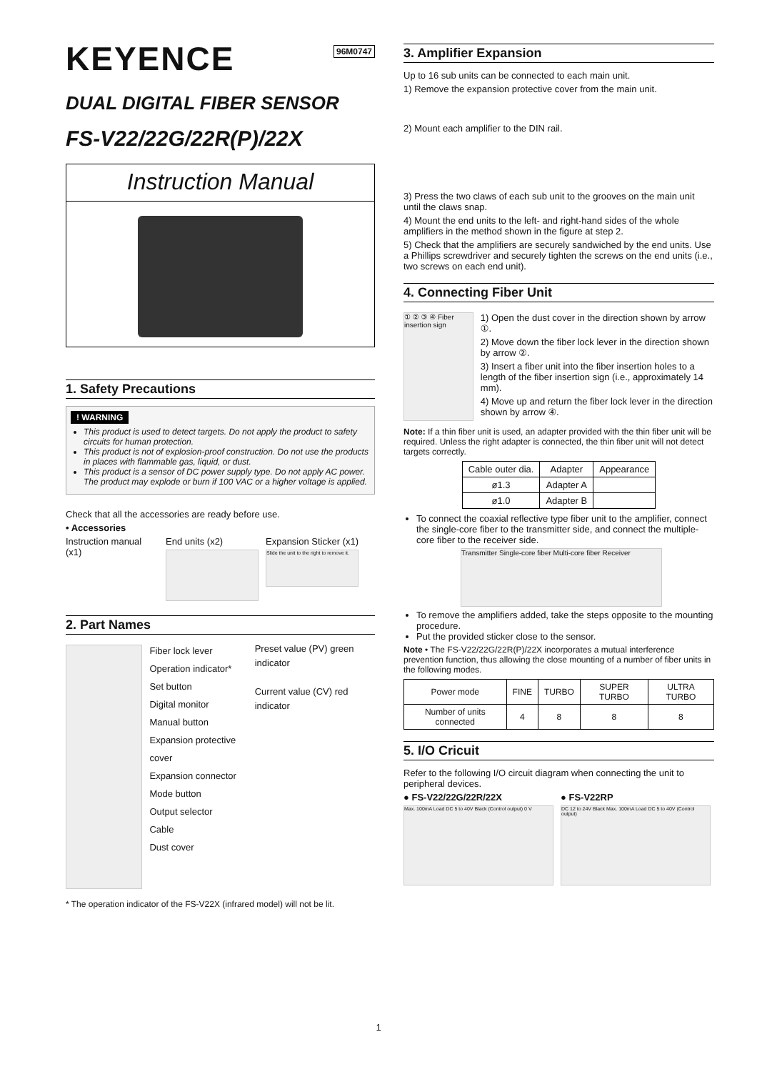96M0747 KEYENCE
DUAL DIGITAL FIBER SENSOR
FS-V22/22G/22R(P)/22X
Instruction Manual
1. Safety Precautions
! WARNING
This product is used to detect targets. Do not apply the product to safety circuits for human protection.
This product is not of explosion-proof construction. Do not use the products in places with flammable gas, liquid, or dust.
This product is a sensor of DC power supply type. Do not apply AC power. The product may explode or burn if 100 VAC or a higher voltage is applied.
Check that all the accessories are ready before use.
• Accessories
Instruction manual (x1)
End units (x2) Expansion Sticker (x1)
Slide the unit to the right to remove it.
2. Part Names
Fiber lock lever
Operation indicator*
Set button
Digital monitor
Manual button
Expansion protective cover
Expansion connector
Mode button
Output selector
Cable
Dust cover
Preset value (PV) green indicator
Current value (CV) red indicator
* The operation indicator of the FS-V22X (infrared model) will not be lit.
3. Amplifier Expansion
Up to 16 sub units can be connected to each main unit.
1) Remove the expansion protective cover from the main unit.
2) Mount each amplifier to the DIN rail.
3) Press the two claws of each sub unit to the grooves on the main unit until the claws snap.
4) Mount the end units to the left- and right-hand sides of the whole amplifiers in the method shown in the figure at step 2.
5) Check that the amplifiers are securely sandwiched by the end units. Use a Phillips screwdriver and securely tighten the screws on the end units (i.e., two screws on each end unit).
4. Connecting Fiber Unit
① ② ③ ④ Fiber insertion sign
1) Open the dust cover in the direction shown by arrow ①.
2) Move down the fiber lock lever in the direction shown by arrow ②.
3) Insert a fiber unit into the fiber insertion holes to a length of the fiber insertion sign (i.e., approximately 14 mm).
4) Move up and return the fiber lock lever in the direction shown by arrow ④.
Note: If a thin fiber unit is used, an adapter provided with the thin fiber unit will be required. Unless the right adapter is connected, the thin fiber unit will not detect targets correctly.
| Cable outer dia. | Adapter | Appearance |
| --- | --- | --- |
| ø1.3 | Adapter A | |
| ø1.0 | Adapter B | |
To connect the coaxial reflective type fiber unit to the amplifier, connect the single-core fiber to the transmitter side, and connect the multiple-core fiber to the receiver side.
Transmitter Single-core fiber Multi-core fiber Receiver
To remove the amplifiers added, take the steps opposite to the mounting procedure.
Put the provided sticker close to the sensor.
Note • The FS-V22/22G/22R(P)/22X incorporates a mutual interference prevention function, thus allowing the close mounting of a number of fiber units in the following modes.
| Power mode | FINE | TURBO | SUPER TURBO | ULTRA TURBO |
| Number of units connected | 4 | 8 | 8 | 8 |
5. I/O Cricuit
Refer to the following I/O circuit diagram when connecting the unit to peripheral devices.
● FS-V22/22G/22R/22X
Max. 100mA Load DC 5 to 40V Black (Control output) 0 V
● FS-V22RP
DC 12 to 24V Black Max. 100mA Load DC 5 to 40V (Control output)
1